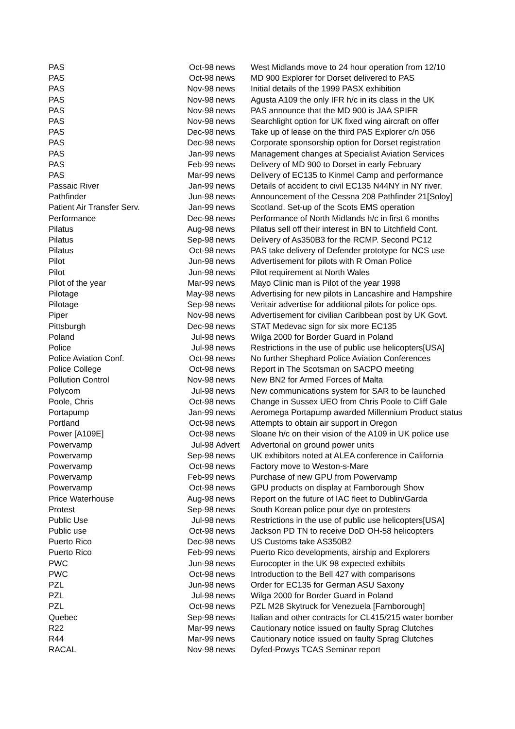| PAS | Oct-98 | news | West Midlands move to 24 hour operation from 12/10 |
| PAS | Oct-98 | news | MD 900 Explorer for Dorset delivered to PAS |
| PAS | Nov-98 | news | Initial details of the 1999 PASX exhibition |
| PAS | Nov-98 | news | Agusta A109 the only IFR h/c in its class in the UK |
| PAS | Nov-98 | news | PAS announce that the MD 900 is JAA SPIFR |
| PAS | Nov-98 | news | Searchlight option for UK fixed wing aircraft on offer |
| PAS | Dec-98 | news | Take up of lease on the third PAS Explorer c/n 056 |
| PAS | Dec-98 | news | Corporate sponsorship option for Dorset registration |
| PAS | Jan-99 | news | Management changes at Specialist Aviation Services |
| PAS | Feb-99 | news | Delivery of MD 900 to Dorset in early February |
| PAS | Mar-99 | news | Delivery of EC135 to Kinmel Camp and performance |
| Passaic River | Jan-99 | news | Details of accident to civil EC135 N44NY in NY river. |
| Pathfinder | Jun-98 | news | Announcement of the Cessna 208 Pathfinder 21[Soloy] |
| Patient Air Transfer Serv. | Jan-99 | news | Scotland. Set-up of the Scots EMS operation |
| Performance | Dec-98 | news | Performance of North Midlands h/c in first 6 months |
| Pilatus | Aug-98 | news | Pilatus sell off their interest in BN to Litchfield Cont. |
| Pilatus | Sep-98 | news | Delivery of As350B3 for the RCMP. Second PC12 |
| Pilatus | Oct-98 | news | PAS take delivery of Defender prototype for NCS use |
| Pilot | Jun-98 | news | Advertisement for pilots with R Oman Police |
| Pilot | Jun-98 | news | Pilot requirement at North Wales |
| Pilot of the year | Mar-99 | news | Mayo Clinic man is Pilot of the year 1998 |
| Pilotage | May-98 | news | Advertising for new pilots in Lancashire and Hampshire |
| Pilotage | Sep-98 | news | Veritair advertise for additional pilots for police ops. |
| Piper | Nov-98 | news | Advertisement for civilian Caribbean post by UK Govt. |
| Pittsburgh | Dec-98 | news | STAT Medevac sign for six more EC135 |
| Poland | Jul-98 | news | Wilga 2000 for Border Guard in Poland |
| Police | Jul-98 | news | Restrictions in the use of public use helicopters[USA] |
| Police Aviation Conf. | Oct-98 | news | No further Shephard Police Aviation Conferences |
| Police College | Oct-98 | news | Report in The Scotsman on SACPO meeting |
| Pollution Control | Nov-98 | news | New BN2 for Armed Forces of Malta |
| Polycom | Jul-98 | news | New communications system for SAR to be launched |
| Poole, Chris | Oct-98 | news | Change in Sussex UEO from Chris Poole to Cliff Gale |
| Portapump | Jan-99 | news | Aeromega Portapump awarded Millennium Product status |
| Portland | Oct-98 | news | Attempts to obtain air support in Oregon |
| Power [A109E] | Oct-98 | news | Sloane h/c on their vision of the A109 in UK police use |
| Powervamp | Jul-98 | Advert | Advertorial on ground power units |
| Powervamp | Sep-98 | news | UK exhibitors noted at ALEA conference in California |
| Powervamp | Oct-98 | news | Factory move to Weston-s-Mare |
| Powervamp | Feb-99 | news | Purchase of new GPU from Powervamp |
| Powervamp | Oct-98 | news | GPU products on display at Farnborough Show |
| Price Waterhouse | Aug-98 | news | Report on the future of IAC fleet to Dublin/Garda |
| Protest | Sep-98 | news | South Korean police pour dye on protesters |
| Public Use | Jul-98 | news | Restrictions in the use of public use helicopters[USA] |
| Public use | Oct-98 | news | Jackson PD TN to receive DoD OH-58 helicopters |
| Puerto Rico | Dec-98 | news | US Customs take AS350B2 |
| Puerto Rico | Feb-99 | news | Puerto Rico developments, airship and Explorers |
| PWC | Jun-98 | news | Eurocopter in the UK 98 expected exhibits |
| PWC | Oct-98 | news | Introduction to the Bell 427 with comparisons |
| PZL | Jun-98 | news | Order for EC135 for German ASU Saxony |
| PZL | Jul-98 | news | Wilga 2000 for Border Guard in Poland |
| PZL | Oct-98 | news | PZL M28 Skytruck for Venezuela [Farnborough] |
| Quebec | Sep-98 | news | Italian and other contracts for CL415/215 water bomber |
| R22 | Mar-99 | news | Cautionary notice issued on faulty Sprag Clutches |
| R44 | Mar-99 | news | Cautionary notice issued on faulty Sprag Clutches |
| RACAL | Nov-98 | news | Dyfed-Powys TCAS Seminar report |